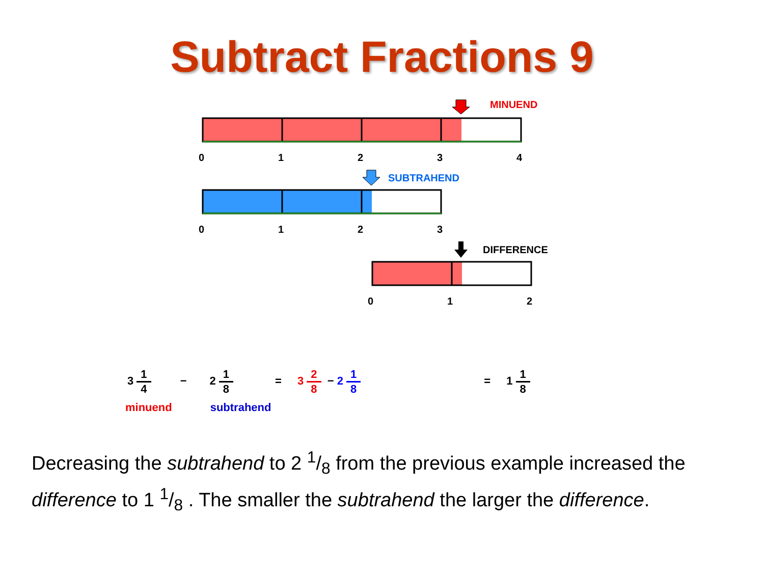Subtract Fractions 9
MINUEND
0 1 2 3 4
SUBTRAHEND
0 1 2 3
DIFFERENCE
0 1 2
3 1 4 − 2 1 8 = 3 2 8 − 2 1 8 = 1 1 8
minuend subtrahend
Decreasing the subtrahend to 2 1/8 from the previous example increased the difference to 1 1/8 . The smaller the subtrahend the larger the difference.